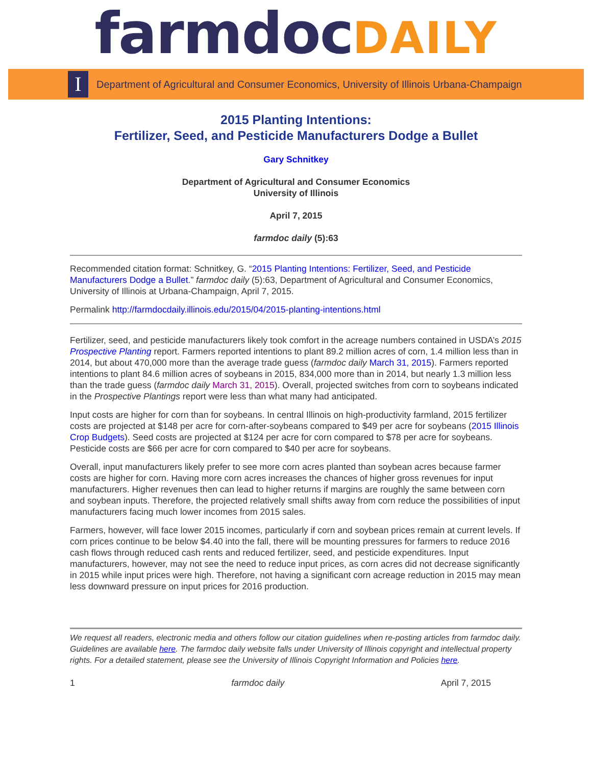farmdoc DAILY
I
Department of Agricultural and Consumer Economics, University of Illinois Urbana-Champaign
2015 Planting Intentions:
Fertilizer, Seed, and Pesticide Manufacturers Dodge a Bullet
Gary Schnitkey
Department of Agricultural and Consumer Economics
University of Illinois
April 7, 2015
farmdoc daily (5):63
Recommended citation format: Schnitkey, G. “2015 Planting Intentions: Fertilizer, Seed, and Pesticide Manufacturers Dodge a Bullet.” farmdoc daily (5):63, Department of Agricultural and Consumer Economics, University of Illinois at Urbana-Champaign, April 7, 2015.
Permalink http://farmdocdaily.illinois.edu/2015/04/2015-planting-intentions.html
Fertilizer, seed, and pesticide manufacturers likely took comfort in the acreage numbers contained in USDA’s 2015 Prospective Planting report. Farmers reported intentions to plant 89.2 million acres of corn, 1.4 million less than in 2014, but about 470,000 more than the average trade guess (farmdoc daily March 31, 2015). Farmers reported intentions to plant 84.6 million acres of soybeans in 2015, 834,000 more than in 2014, but nearly 1.3 million less than the trade guess (farmdoc daily March 31, 2015). Overall, projected switches from corn to soybeans indicated in the Prospective Plantings report were less than what many had anticipated.
Input costs are higher for corn than for soybeans. In central Illinois on high-productivity farmland, 2015 fertilizer costs are projected at $148 per acre for corn-after-soybeans compared to $49 per acre for soybeans (2015 Illinois Crop Budgets). Seed costs are projected at $124 per acre for corn compared to $78 per acre for soybeans. Pesticide costs are $66 per acre for corn compared to $40 per acre for soybeans.
Overall, input manufacturers likely prefer to see more corn acres planted than soybean acres because farmer costs are higher for corn. Having more corn acres increases the chances of higher gross revenues for input manufacturers. Higher revenues then can lead to higher returns if margins are roughly the same between corn and soybean inputs. Therefore, the projected relatively small shifts away from corn reduce the possibilities of input manufacturers facing much lower incomes from 2015 sales.
Farmers, however, will face lower 2015 incomes, particularly if corn and soybean prices remain at current levels. If corn prices continue to be below $4.40 into the fall, there will be mounting pressures for farmers to reduce 2016 cash flows through reduced cash rents and reduced fertilizer, seed, and pesticide expenditures. Input manufacturers, however, may not see the need to reduce input prices, as corn acres did not decrease significantly in 2015 while input prices were high. Therefore, not having a significant corn acreage reduction in 2015 may mean less downward pressure on input prices for 2016 production.
We request all readers, electronic media and others follow our citation guidelines when re-posting articles from farmdoc daily. Guidelines are available here. The farmdoc daily website falls under University of Illinois copyright and intellectual property rights. For a detailed statement, please see the University of Illinois Copyright Information and Policies here.
1 farmdoc daily April 7, 2015